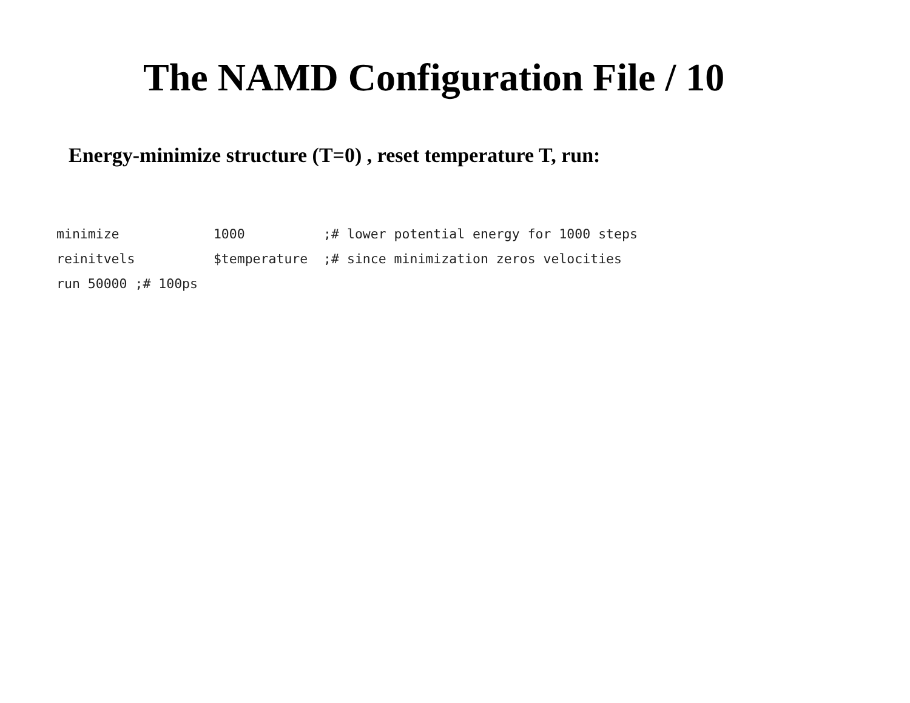The NAMD Configuration File / 10
Energy-minimize structure (T=0) , reset temperature T, run:
minimize            1000          ;# lower potential energy for 1000 steps
reinitvels          $temperature  ;# since minimization zeros velocities
run 50000 ;# 100ps